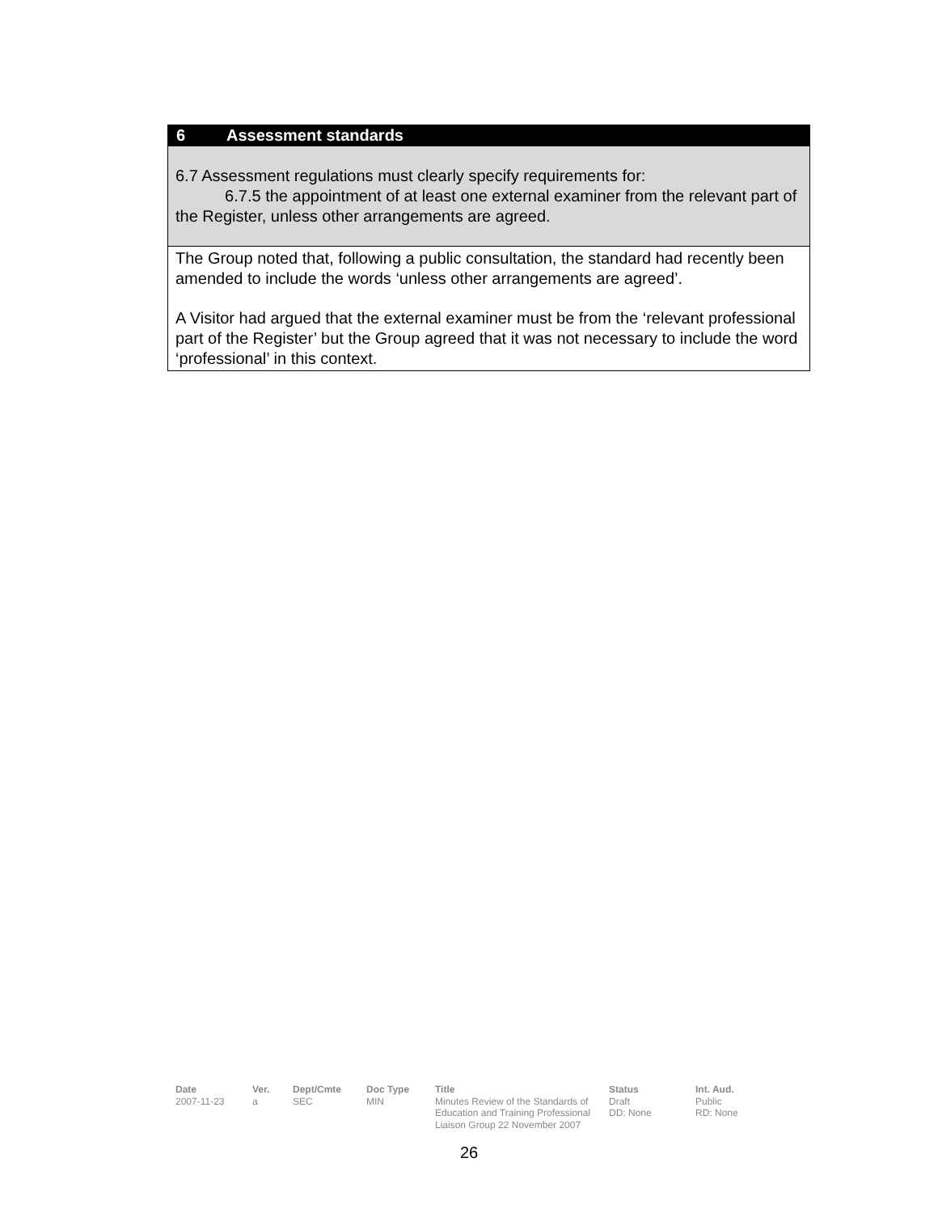6 Assessment standards
6.7 Assessment regulations must clearly specify requirements for:
6.7.5 the appointment of at least one external examiner from the relevant part of the Register, unless other arrangements are agreed.
The Group noted that, following a public consultation, the standard had recently been amended to include the words ‘unless other arrangements are agreed’.
A Visitor had argued that the external examiner must be from the ‘relevant professional part of the Register’ but the Group agreed that it was not necessary to include the word ‘professional’ in this context.
Date
2007-11-23
Ver.
a
Dept/Cmte
SEC
Doc Type
MIN
Title
Minutes Review of the Standards of Education and Training Professional Liaison Group 22 November 2007
Status
Draft
DD: None
Int. Aud.
Public
RD: None
26